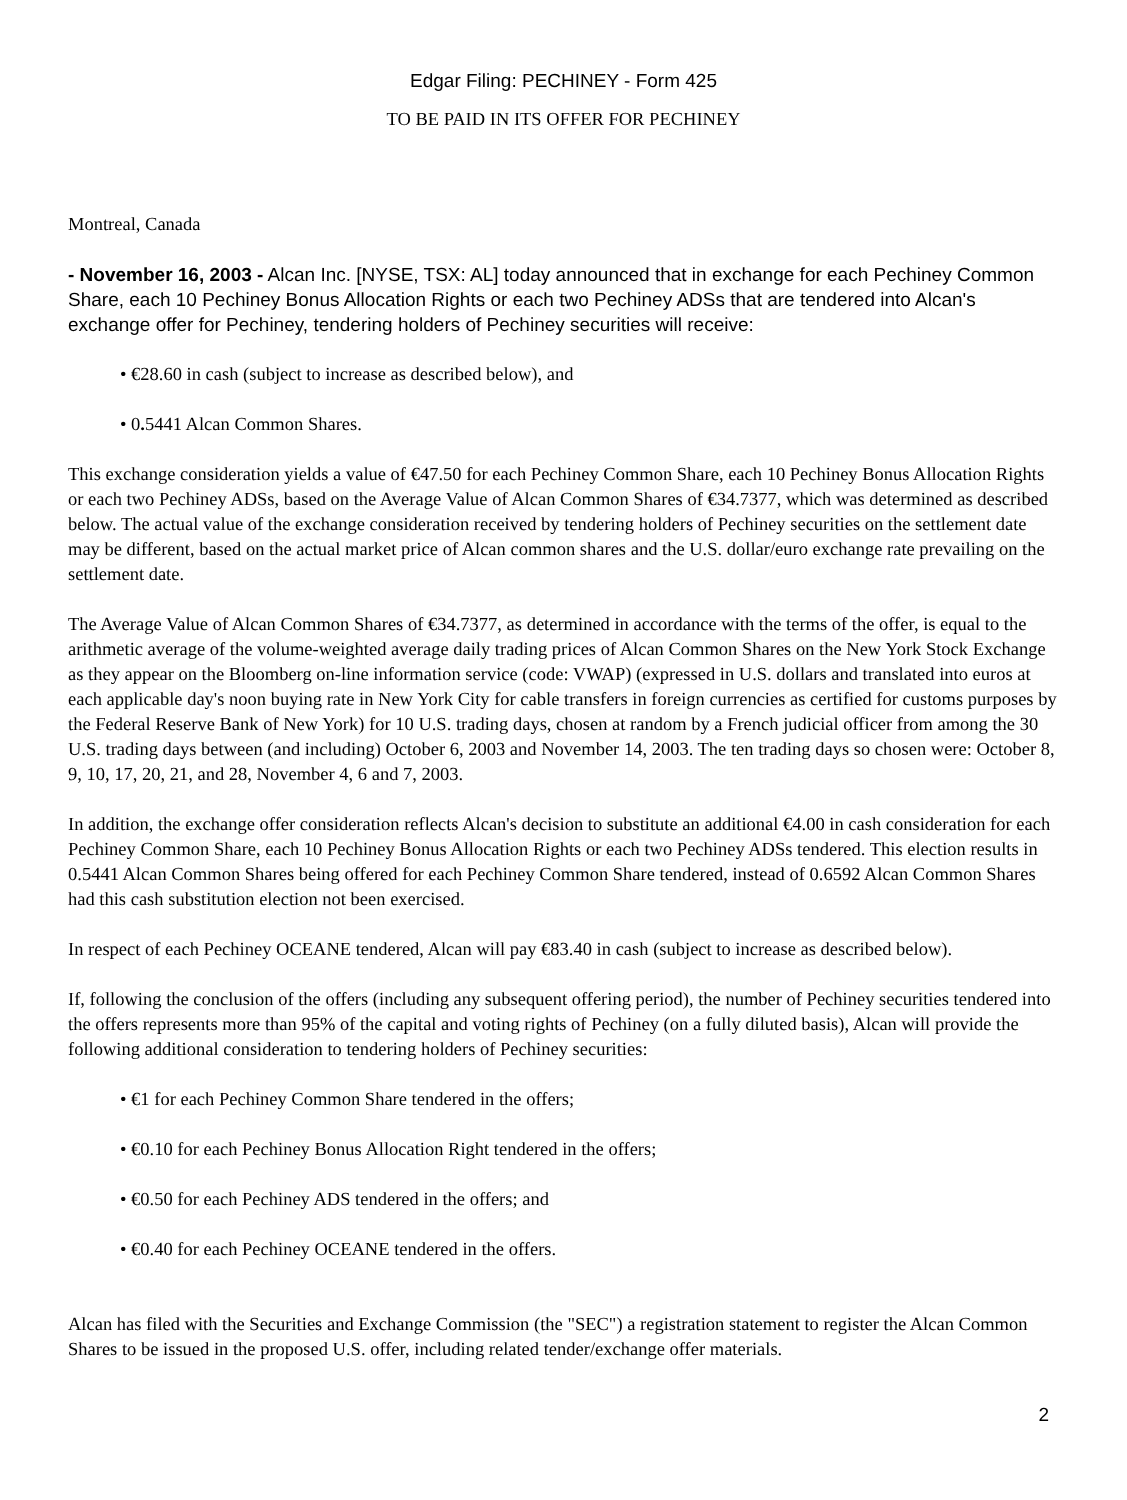Edgar Filing: PECHINEY - Form 425
TO BE PAID IN ITS OFFER FOR PECHINEY
Montreal, Canada
- November 16, 2003 - Alcan Inc. [NYSE, TSX: AL] today announced that in exchange for each Pechiney Common Share, each 10 Pechiney Bonus Allocation Rights or each two Pechiney ADSs that are tendered into Alcan's exchange offer for Pechiney, tendering holders of Pechiney securities will receive:
• €28.60 in cash (subject to increase as described below), and
• 0. 5441 Alcan Common Shares.
This exchange consideration yields a value of €47.50 for each Pechiney Common Share, each 10 Pechiney Bonus Allocation Rights or each two Pechiney ADSs, based on the Average Value of Alcan Common Shares of €34.7377, which was determined as described below. The actual value of the exchange consideration received by tendering holders of Pechiney securities on the settlement date may be different, based on the actual market price of Alcan common shares and the U.S. dollar/euro exchange rate prevailing on the settlement date.
The Average Value of Alcan Common Shares of €34.7377, as determined in accordance with the terms of the offer, is equal to the arithmetic average of the volume-weighted average daily trading prices of Alcan Common Shares on the New York Stock Exchange as they appear on the Bloomberg on-line information service (code: VWAP) (expressed in U.S. dollars and translated into euros at each applicable day's noon buying rate in New York City for cable transfers in foreign currencies as certified for customs purposes by the Federal Reserve Bank of New York) for 10 U.S. trading days, chosen at random by a French judicial officer from among the 30 U.S. trading days between (and including) October 6, 2003 and November 14, 2003. The ten trading days so chosen were: October 8, 9, 10, 17, 20, 21, and 28, November 4, 6 and 7, 2003.
In addition, the exchange offer consideration reflects Alcan's decision to substitute an additional €4.00 in cash consideration for each Pechiney Common Share, each 10 Pechiney Bonus Allocation Rights or each two Pechiney ADSs tendered. This election results in 0.5441 Alcan Common Shares being offered for each Pechiney Common Share tendered, instead of 0.6592 Alcan Common Shares had this cash substitution election not been exercised.
In respect of each Pechiney OCEANE tendered, Alcan will pay €83.40 in cash (subject to increase as described below).
If, following the conclusion of the offers (including any subsequent offering period), the number of Pechiney securities tendered into the offers represents more than 95% of the capital and voting rights of Pechiney (on a fully diluted basis), Alcan will provide the following additional consideration to tendering holders of Pechiney securities:
• €1 for each Pechiney Common Share tendered in the offers;
• €0.10 for each Pechiney Bonus Allocation Right tendered in the offers;
• €0.50 for each Pechiney ADS tendered in the offers; and
• €0.40 for each Pechiney OCEANE tendered in the offers.
Alcan has filed with the Securities and Exchange Commission (the "SEC") a registration statement to register the Alcan Common Shares to be issued in the proposed U.S. offer, including related tender/exchange offer materials.
2